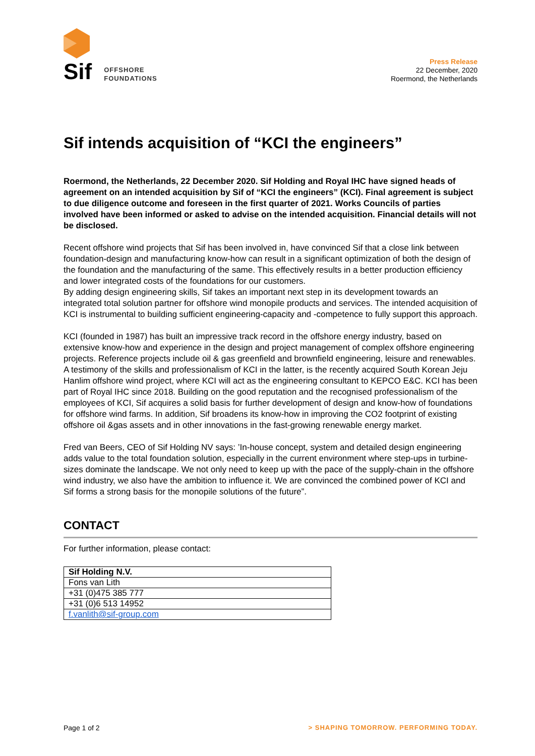Sif OFFSHORE
FOUNDATIONS
Press Release
22 December, 2020
Roermond, the Netherlands
Sif intends acquisition of “KCI the engineers”
Roermond, the Netherlands, 22 December 2020. Sif Holding and Royal IHC have signed heads of agreement on an intended acquisition by Sif of “KCI the engineers” (KCI). Final agreement is subject to due diligence outcome and foreseen in the first quarter of 2021. Works Councils of parties involved have been informed or asked to advise on the intended acquisition. Financial details will not be disclosed.
Recent offshore wind projects that Sif has been involved in, have convinced Sif that a close link between foundation-design and manufacturing know-how can result in a significant optimization of both the design of the foundation and the manufacturing of the same. This effectively results in a better production efficiency and lower integrated costs of the foundations for our customers.
By adding design engineering skills, Sif takes an important next step in its development towards an integrated total solution partner for offshore wind monopile products and services. The intended acquisition of KCI is instrumental to building sufficient engineering-capacity and -competence to fully support this approach.
KCI (founded in 1987) has built an impressive track record in the offshore energy industry, based on extensive know-how and experience in the design and project management of complex offshore engineering projects. Reference projects include oil & gas greenfield and brownfield engineering, leisure and renewables. A testimony of the skills and professionalism of KCI in the latter, is the recently acquired South Korean Jeju Hanlim offshore wind project, where KCI will act as the engineering consultant to KEPCO E&C. KCI has been part of Royal IHC since 2018. Building on the good reputation and the recognised professionalism of the employees of KCI, Sif acquires a solid basis for further development of design and know-how of foundations for offshore wind farms. In addition, Sif broadens its know-how in improving the CO2 footprint of existing offshore oil &gas assets and in other innovations in the fast-growing renewable energy market.
Fred van Beers, CEO of Sif Holding NV says: ’In-house concept, system and detailed design engineering adds value to the total foundation solution, especially in the current environment where step-ups in turbine-sizes dominate the landscape. We not only need to keep up with the pace of the supply-chain in the offshore wind industry, we also have the ambition to influence it. We are convinced the combined power of KCI and Sif forms a strong basis for the monopile solutions of the future”.
CONTACT
For further information, please contact:
| Sif Holding N.V. |
| --- |
| Fons van Lith |
| +31 (0)475 385 777 |
| +31 (0)6 513 14952 |
| f.vanlith@sif-group.com |
Page 1 of 2 > SHAPING TOMORROW. PERFORMING TODAY.